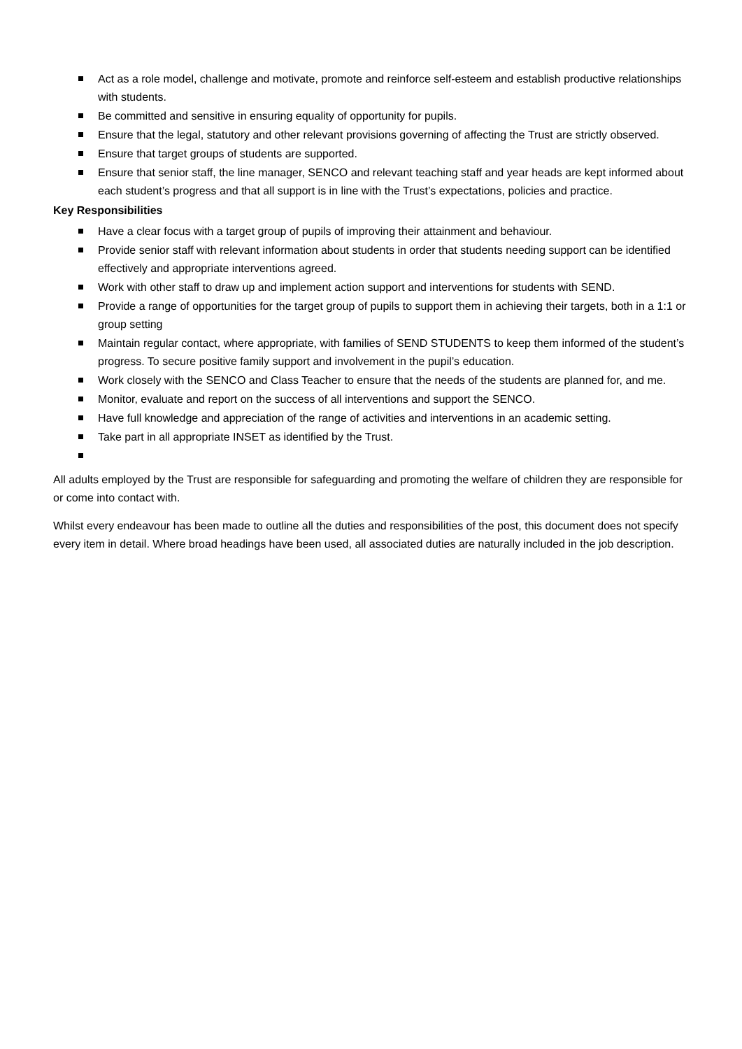Act as a role model, challenge and motivate, promote and reinforce self-esteem and establish productive relationships with students.
Be committed and sensitive in ensuring equality of opportunity for pupils.
Ensure that the legal, statutory and other relevant provisions governing of affecting the Trust are strictly observed.
Ensure that target groups of students are supported.
Ensure that senior staff, the line manager, SENCO and relevant teaching staff and year heads are kept informed about each student’s progress and that all support is in line with the Trust’s expectations, policies and practice.
Key Responsibilities
Have a clear focus with a target group of pupils of improving their attainment and behaviour.
Provide senior staff with relevant information about students in order that students needing support can be identified effectively and appropriate interventions agreed.
Work with other staff to draw up and implement action support and interventions for students with SEND.
Provide a range of opportunities for the target group of pupils to support them in achieving their targets, both in a 1:1 or group setting
Maintain regular contact, where appropriate, with families of SEND STUDENTS to keep them informed of the student’s progress. To secure positive family support and involvement in the pupil’s education.
Work closely with the SENCO and Class Teacher to ensure that the needs of the students are planned for, and me.
Monitor, evaluate and report on the success of all interventions and support the SENCO.
Have full knowledge and appreciation of the range of activities and interventions in an academic setting.
Take part in all appropriate INSET as identified by the Trust.
All adults employed by the Trust are responsible for safeguarding and promoting the welfare of children they are responsible for or come into contact with.
Whilst every endeavour has been made to outline all the duties and responsibilities of the post, this document does not specify every item in detail. Where broad headings have been used, all associated duties are naturally included in the job description.